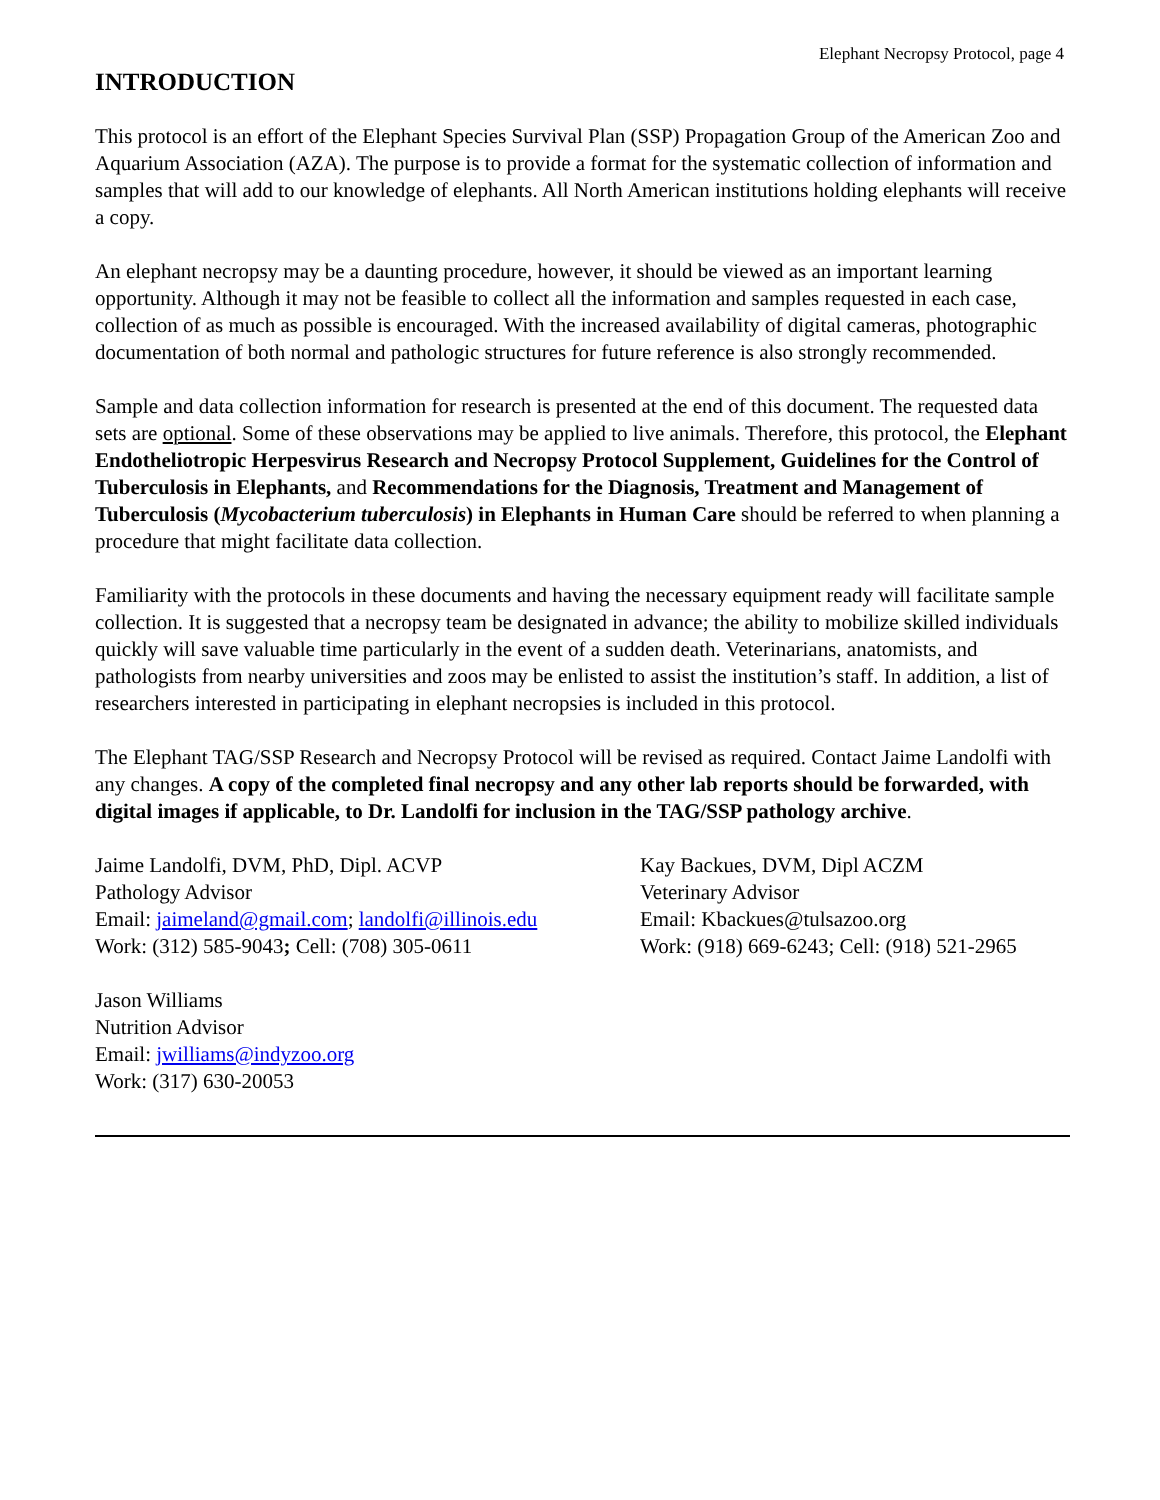Elephant Necropsy Protocol, page 4
INTRODUCTION
This protocol is an effort of the Elephant Species Survival Plan (SSP) Propagation Group of the American Zoo and Aquarium Association (AZA). The purpose is to provide a format for the systematic collection of information and samples that will add to our knowledge of elephants. All North American institutions holding elephants will receive a copy.
An elephant necropsy may be a daunting procedure, however, it should be viewed as an important learning opportunity. Although it may not be feasible to collect all the information and samples requested in each case, collection of as much as possible is encouraged. With the increased availability of digital cameras, photographic documentation of both normal and pathologic structures for future reference is also strongly recommended.
Sample and data collection information for research is presented at the end of this document. The requested data sets are optional. Some of these observations may be applied to live animals. Therefore, this protocol, the Elephant Endotheliotropic Herpesvirus Research and Necropsy Protocol Supplement, Guidelines for the Control of Tuberculosis in Elephants, and Recommendations for the Diagnosis, Treatment and Management of Tuberculosis (Mycobacterium tuberculosis) in Elephants in Human Care should be referred to when planning a procedure that might facilitate data collection.
Familiarity with the protocols in these documents and having the necessary equipment ready will facilitate sample collection. It is suggested that a necropsy team be designated in advance; the ability to mobilize skilled individuals quickly will save valuable time particularly in the event of a sudden death. Veterinarians, anatomists, and pathologists from nearby universities and zoos may be enlisted to assist the institution’s staff. In addition, a list of researchers interested in participating in elephant necropsies is included in this protocol.
The Elephant TAG/SSP Research and Necropsy Protocol will be revised as required. Contact Jaime Landolfi with any changes. A copy of the completed final necropsy and any other lab reports should be forwarded, with digital images if applicable, to Dr. Landolfi for inclusion in the TAG/SSP pathology archive.
Jaime Landolfi, DVM, PhD, Dipl. ACVP
Pathology Advisor
Email: jaimeland@gmail.com; landolfi@illinois.edu
Work: (312) 585-9043; Cell: (708) 305-0611
Kay Backues, DVM, Dipl ACZM
Veterinary Advisor
Email: Kbackues@tulsazoo.org
Work: (918) 669-6243; Cell: (918) 521-2965
Jason Williams
Nutrition Advisor
Email: jwilliams@indyzoo.org
Work: (317) 630-20053